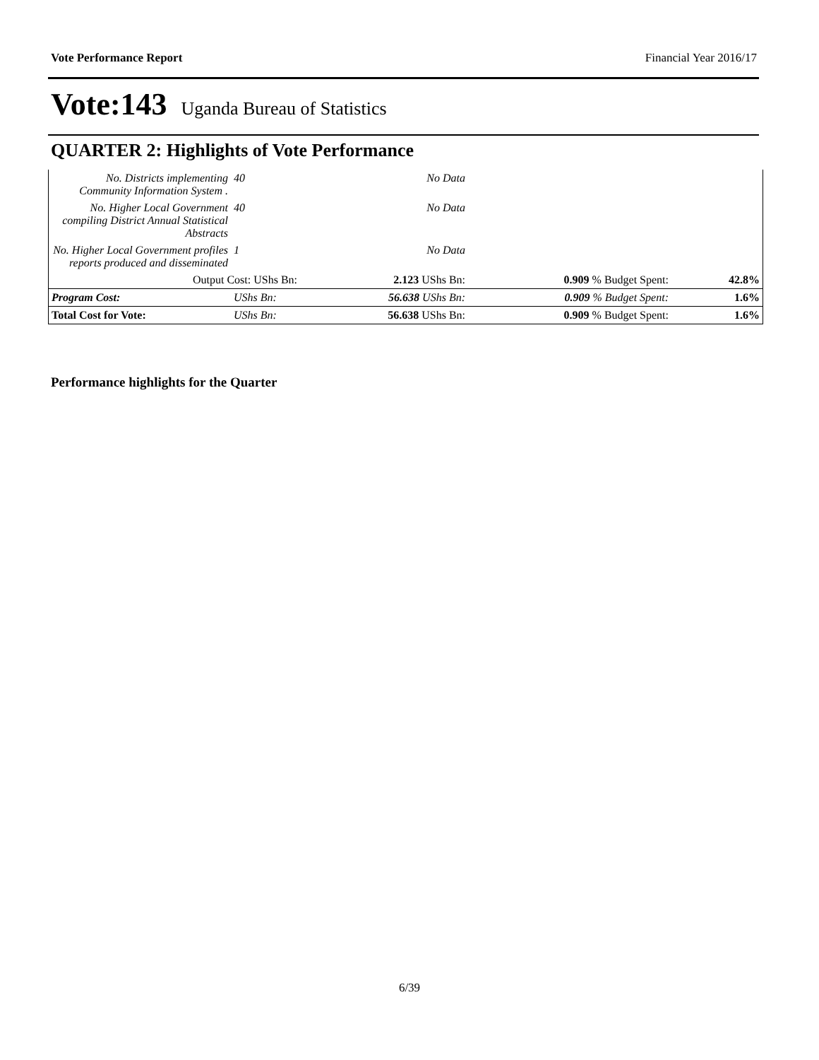Vote Performance Report Financial Year 2016/17
Vote:143 Uganda Bureau of Statistics
QUARTER 2: Highlights of Vote Performance
| No. Districts implementing Community Information System . | 40 | No Data | | |
| No. Higher Local Government compiling District Annual Statistical Abstracts | 40 | No Data | | |
| No. Higher Local Government profiles reports produced and disseminated | 1 | No Data | | |
| Output Cost: UShs Bn: | | 2.123 UShs Bn: | 0.909 % Budget Spent: | 42.8% |
| Program Cost: | UShs Bn: | 56.638 UShs Bn: | 0.909 % Budget Spent: | 1.6% |
| Total Cost for Vote: | UShs Bn: | 56.638 UShs Bn: | 0.909 % Budget Spent: | 1.6% |
Performance highlights for the Quarter
6/39